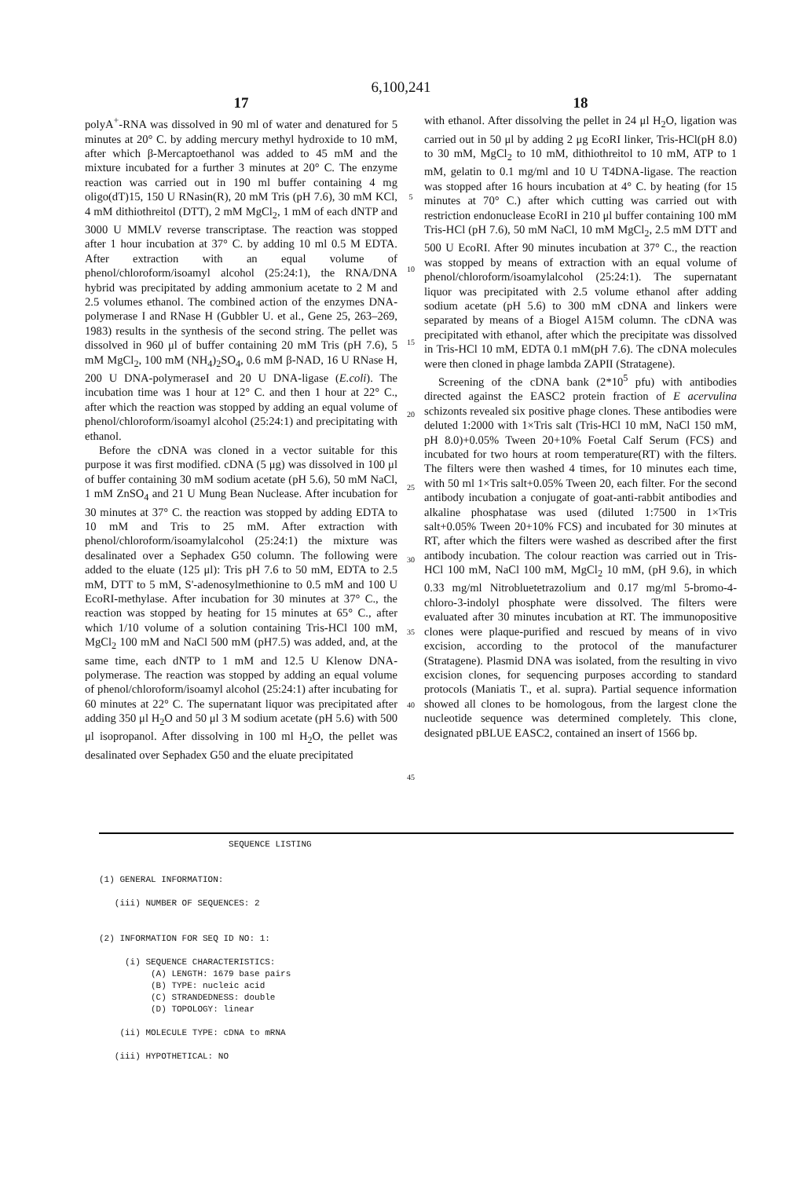6,100,241
17
polyA<sup>+</sup>-RNA was dissolved in 90 ml of water and denatured for 5 minutes at 20° C. by adding mercury methyl hydroxide to 10 mM, after which β-Mercaptoethanol was added to 45 mM and the mixture incubated for a further 3 minutes at 20° C. The enzyme reaction was carried out in 190 ml buffer containing 4 mg oligo(dT)15, 150 U RNasin(R), 20 mM Tris (pH 7.6), 30 mM KCl, 4 mM dithiothreitol (DTT), 2 mM MgCl<sub>2</sub>, 1 mM of each dNTP and 3000 U MMLV reverse transcriptase. The reaction was stopped after 1 hour incubation at 37° C. by adding 10 ml 0.5 M EDTA. After extraction with an equal volume of phenol/chloroform/isoamyl alcohol (25:24:1), the RNA/DNA hybrid was precipitated by adding ammonium acetate to 2 M and 2.5 volumes ethanol. The combined action of the enzymes DNA-polymerase I and RNase H (Gubbler U. et al., Gene 25, 263–269, 1983) results in the synthesis of the second string. The pellet was dissolved in 960 μl of buffer containing 20 mM Tris (pH 7.6), 5 mM MgCl<sub>2</sub>, 100 mM (NH<sub>4</sub>)<sub>2</sub>SO<sub>4</sub>, 0.6 mM β-NAD, 16 U RNase H, 200 U DNA-polymeraseI and 20 U DNA-ligase (E.coli). The incubation time was 1 hour at 12° C. and then 1 hour at 22° C., after which the reaction was stopped by adding an equal volume of phenol/chloroform/isoamyl alcohol (25:24:1) and precipitating with ethanol.
Before the cDNA was cloned in a vector suitable for this purpose it was first modified. cDNA (5 μg) was dissolved in 100 μl of buffer containing 30 mM sodium acetate (pH 5.6), 50 mM NaCl, 1 mM ZnSO<sub>4</sub> and 21 U Mung Bean Nuclease. After incubation for 30 minutes at 37° C. the reaction was stopped by adding EDTA to 10 mM and Tris to 25 mM. After extraction with phenol/chloroform/isoamylalcohol (25:24:1) the mixture was desalinated over a Sephadex G50 column. The following were added to the eluate (125 μl): Tris pH 7.6 to 50 mM, EDTA to 2.5 mM, DTT to 5 mM, S'-adenosylmethionine to 0.5 mM and 100 U EcoRI-methylase. After incubation for 30 minutes at 37° C., the reaction was stopped by heating for 15 minutes at 65° C., after which 1/10 volume of a solution containing Tris-HCl 100 mM, MgCl<sub>2</sub> 100 mM and NaCl 500 mM (pH7.5) was added, and, at the same time, each dNTP to 1 mM and 12.5 U Klenow DNA-polymerase. The reaction was stopped by adding an equal volume of phenol/chloroform/isoamyl alcohol (25:24:1) after incubating for 60 minutes at 22° C. The supernatant liquor was precipitated after adding 350 μl H<sub>2</sub>O and 50 μl 3 M sodium acetate (pH 5.6) with 500 μl isopropanol. After dissolving in 100 ml H<sub>2</sub>O, the pellet was desalinated over Sephadex G50 and the eluate precipitated
5
10
15
20
25
30
35
40
45
18
with ethanol. After dissolving the pellet in 24 μl H<sub>2</sub>O, ligation was carried out in 50 μl by adding 2 μg EcoRI linker, Tris-HCl(pH 8.0) to 30 mM, MgCl<sub>2</sub> to 10 mM, dithiothreitol to 10 mM, ATP to 1 mM, gelatin to 0.1 mg/ml and 10 U T4DNA-ligase. The reaction was stopped after 16 hours incubation at 4° C. by heating (for 15 minutes at 70° C.) after which cutting was carried out with restriction endonuclease EcoRI in 210 μl buffer containing 100 mM Tris-HCl (pH 7.6), 50 mM NaCl, 10 mM MgCl<sub>2</sub>, 2.5 mM DTT and 500 U EcoRI. After 90 minutes incubation at 37° C., the reaction was stopped by means of extraction with an equal volume of phenol/chloroform/isoamylalcohol (25:24:1). The supernatant liquor was precipitated with 2.5 volume ethanol after adding sodium acetate (pH 5.6) to 300 mM cDNA and linkers were separated by means of a Biogel A15M column. The cDNA was precipitated with ethanol, after which the precipitate was dissolved in Tris-HCl 10 mM, EDTA 0.1 mM(pH 7.6). The cDNA molecules were then cloned in phage lambda ZAPII (Stratagene).
Screening of the cDNA bank (2*10<sup>5</sup> pfu) with antibodies directed against the EASC2 protein fraction of E acervulina schizonts revealed six positive phage clones. These antibodies were deluted 1:2000 with 1×Tris salt (Tris-HCl 10 mM, NaCl 150 mM, pH 8.0)+0.05% Tween 20+10% Foetal Calf Serum (FCS) and incubated for two hours at room temperature(RT) with the filters. The filters were then washed 4 times, for 10 minutes each time, with 50 ml 1×Tris salt+0.05% Tween 20, each filter. For the second antibody incubation a conjugate of goat-anti-rabbit antibodies and alkaline phosphatase was used (diluted 1:7500 in 1×Tris salt+0.05% Tween 20+10% FCS) and incubated for 30 minutes at RT, after which the filters were washed as described after the first antibody incubation. The colour reaction was carried out in Tris-HCl 100 mM, NaCl 100 mM, MgCl<sub>2</sub> 10 mM, (pH 9.6), in which 0.33 mg/ml Nitrobluetetrazolium and 0.17 mg/ml 5-bromo-4-chloro-3-indolyl phosphate were dissolved. The filters were evaluated after 30 minutes incubation at RT. The immunopositive clones were plaque-purified and rescued by means of in vivo excision, according to the protocol of the manufacturer (Stratagene). Plasmid DNA was isolated, from the resulting in vivo excision clones, for sequencing purposes according to standard protocols (Maniatis T., et al. supra). Partial sequence information showed all clones to be homologous, from the largest clone the nucleotide sequence was determined completely. This clone, designated pBLUE EASC2, contained an insert of 1566 bp.
                         SEQUENCE LISTING


(1) GENERAL INFORMATION:

   (iii) NUMBER OF SEQUENCES: 2


(2) INFORMATION FOR SEQ ID NO: 1:

     (i) SEQUENCE CHARACTERISTICS:
          (A) LENGTH: 1679 base pairs
          (B) TYPE: nucleic acid
          (C) STRANDEDNESS: double
          (D) TOPOLOGY: linear

    (ii) MOLECULE TYPE: cDNA to mRNA

   (iii) HYPOTHETICAL: NO